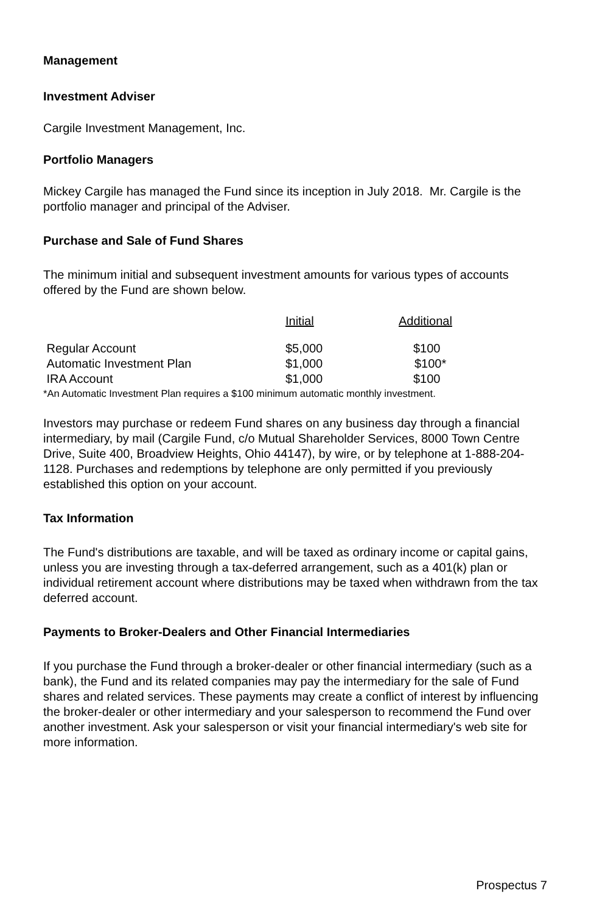Management
Investment Adviser
Cargile Investment Management, Inc.
Portfolio Managers
Mickey Cargile has managed the Fund since its inception in July 2018. Mr. Cargile is the portfolio manager and principal of the Adviser.
Purchase and Sale of Fund Shares
The minimum initial and subsequent investment amounts for various types of accounts offered by the Fund are shown below.
| | Initial | Additional |
| --- | --- | --- |
| Regular Account | $5,000 | $100 |
| Automatic Investment Plan | $1,000 | $100* |
| IRA Account | $1,000 | $100 |
*An Automatic Investment Plan requires a $100 minimum automatic monthly investment.
Investors may purchase or redeem Fund shares on any business day through a financial intermediary, by mail (Cargile Fund, c/o Mutual Shareholder Services, 8000 Town Centre Drive, Suite 400, Broadview Heights, Ohio 44147), by wire, or by telephone at 1-888-204-1128. Purchases and redemptions by telephone are only permitted if you previously established this option on your account.
Tax Information
The Fund's distributions are taxable, and will be taxed as ordinary income or capital gains, unless you are investing through a tax-deferred arrangement, such as a 401(k) plan or individual retirement account where distributions may be taxed when withdrawn from the tax deferred account.
Payments to Broker-Dealers and Other Financial Intermediaries
If you purchase the Fund through a broker-dealer or other financial intermediary (such as a bank), the Fund and its related companies may pay the intermediary for the sale of Fund shares and related services. These payments may create a conflict of interest by influencing the broker-dealer or other intermediary and your salesperson to recommend the Fund over another investment. Ask your salesperson or visit your financial intermediary's web site for more information.
Prospectus 7